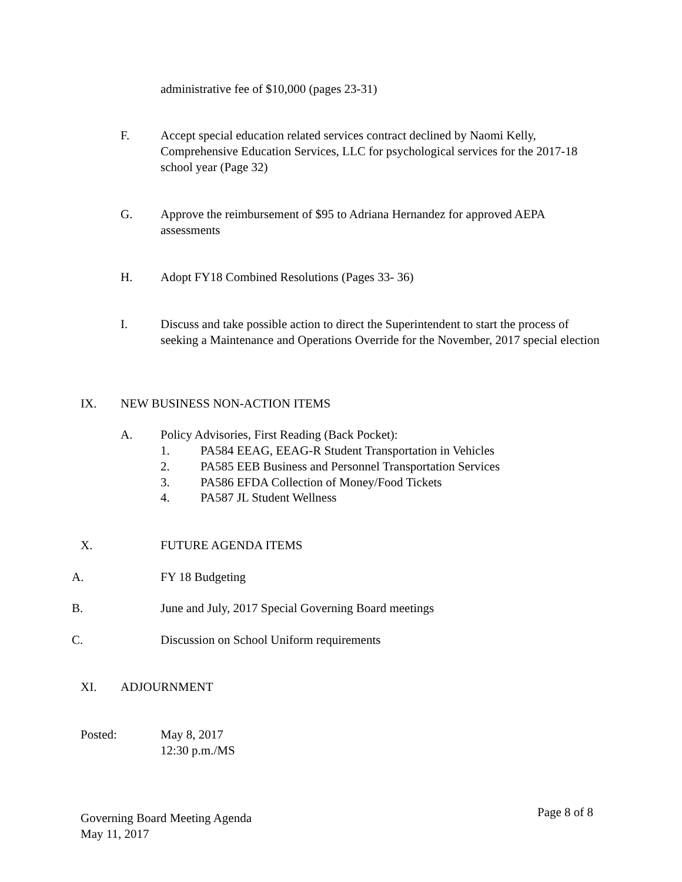administrative fee of $10,000 (pages 23-31)
F. Accept special education related services contract declined by Naomi Kelly, Comprehensive Education Services, LLC for psychological services for the 2017-18 school year (Page 32)
G. Approve the reimbursement of $95 to Adriana Hernandez for approved AEPA assessments
H. Adopt FY18 Combined Resolutions (Pages 33- 36)
I. Discuss and take possible action to direct the Superintendent to start the process of seeking a Maintenance and Operations Override for the November, 2017 special election
IX. NEW BUSINESS NON-ACTION ITEMS
A. Policy Advisories, First Reading (Back Pocket):
1. PA584 EEAG, EEAG-R Student Transportation in Vehicles
2. PA585 EEB Business and Personnel Transportation Services
3. PA586 EFDA Collection of Money/Food Tickets
4. PA587 JL Student Wellness
X. FUTURE AGENDA ITEMS
A. FY 18 Budgeting
B. June and July, 2017 Special Governing Board meetings
C. Discussion on School Uniform requirements
XI. ADJOURNMENT
Posted: May 8, 2017
12:30 p.m./MS
Page 8 of 8
Governing Board Meeting Agenda
May 11, 2017